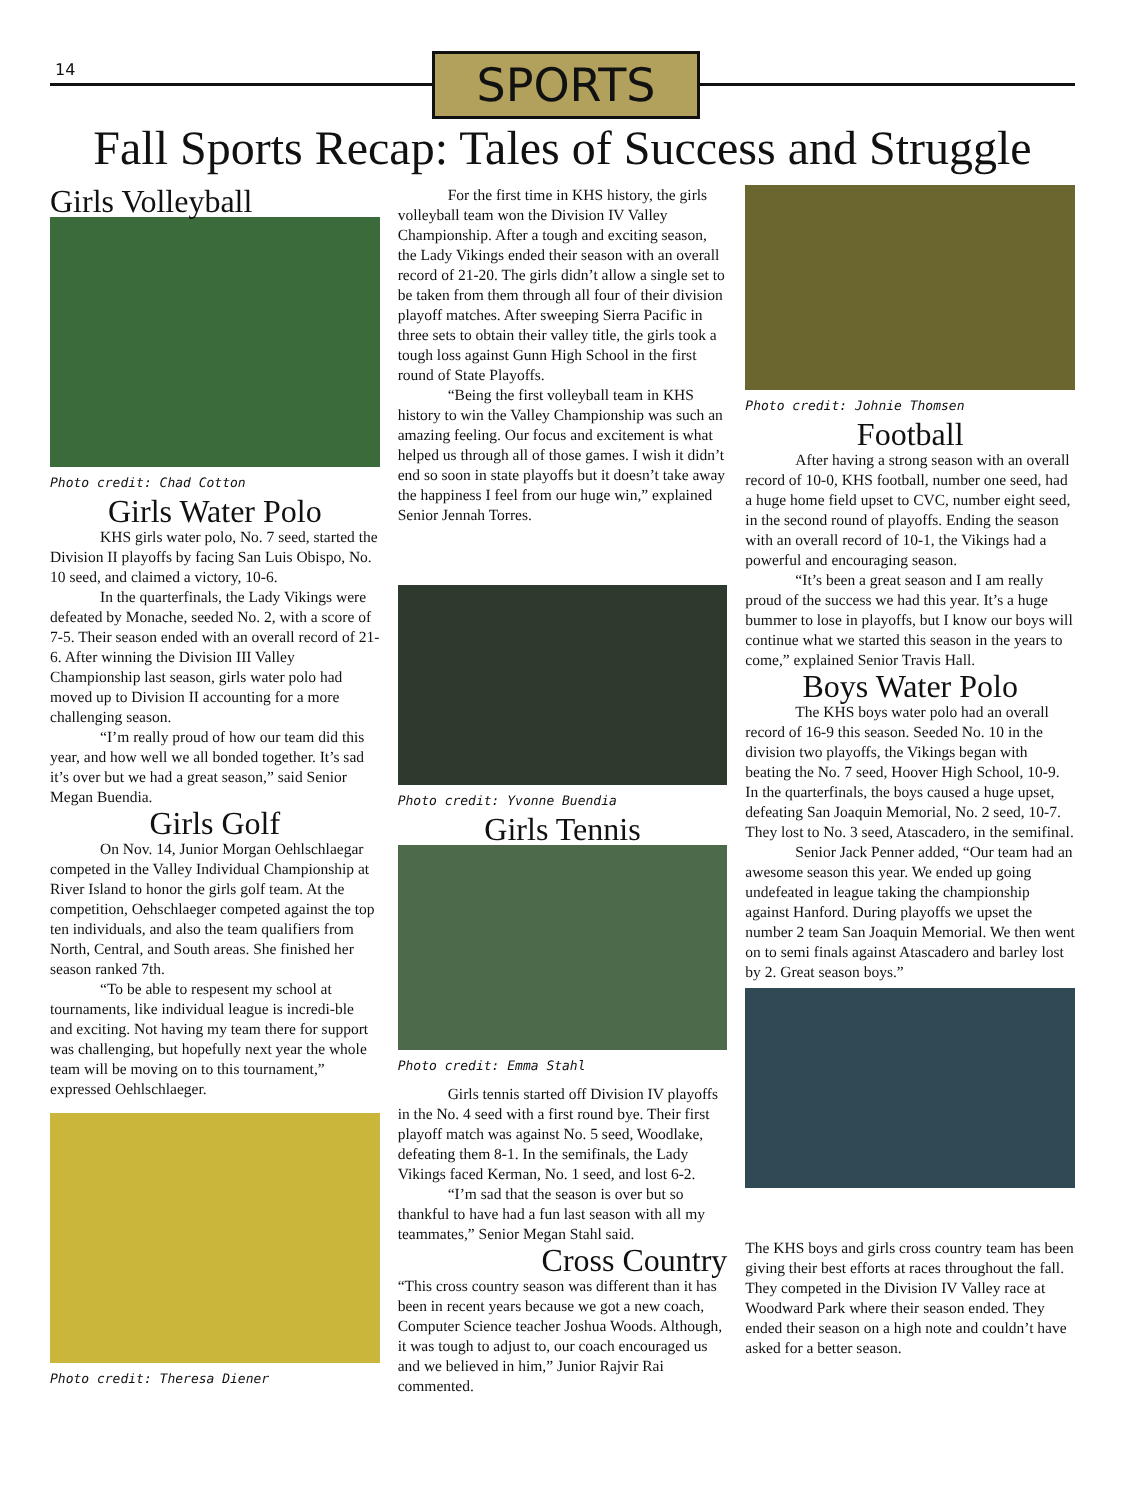14 SPORTS
Fall Sports Recap: Tales of Success and Struggle
Girls Volleyball
Photo credit: Chad Cotton
Girls Water Polo
KHS girls water polo, No. 7 seed, started the Division II playoffs by facing San Luis Obispo, No. 10 seed, and claimed a victory, 10-6.
In the quarterfinals, the Lady Vikings were defeated by Monache, seeded No. 2, with a score of 7-5. Their season ended with an overall record of 21-6. After winning the Division III Valley Championship last season, girls water polo had moved up to Division II accounting for a more challenging season.
“I’m really proud of how our team did this year, and how well we all bonded together. It’s sad it’s over but we had a great season,” said Senior Megan Buendia.
Girls Golf
On Nov. 14, Junior Morgan Oehlschlaegar competed in the Valley Individual Championship at River Island to honor the girls golf team. At the competition, Oehschlaeger competed against the top ten individuals, and also the team qualifiers from North, Central, and South areas. She finished her season ranked 7th.
“To be able to respesent my school at tournaments, like individual league is incredi-ble and exciting. Not having my team there for support was challenging, but hopefully next year the whole team will be moving on to this tournament,” expressed Oehlschlaeger.
Photo credit: Theresa Diener
For the first time in KHS history, the girls volleyball team won the Division IV Valley Championship. After a tough and exciting season, the Lady Vikings ended their season with an overall record of 21-20. The girls didn’t allow a single set to be taken from them through all four of their division playoff matches. After sweeping Sierra Pacific in three sets to obtain their valley title, the girls took a tough loss against Gunn High School in the first round of State Playoffs.
“Being the first volleyball team in KHS history to win the Valley Championship was such an amazing feeling. Our focus and excitement is what helped us through all of those games. I wish it didn’t end so soon in state playoffs but it doesn’t take away the happiness I feel from our huge win,” explained Senior Jennah Torres.
Photo credit: Yvonne Buendia
Girls Tennis
Photo credit: Emma Stahl
Girls tennis started off Division IV playoffs in the No. 4 seed with a first round bye. Their first playoff match was against No. 5 seed, Woodlake, defeating them 8-1. In the semifinals, the Lady Vikings faced Kerman, No. 1 seed, and lost 6-2.
“I’m sad that the season is over but so thankful to have had a fun last season with all my teammates,” Senior Megan Stahl said.
Cross Country
“This cross country season was different than it has been in recent years because we got a new coach, Computer Science teacher Joshua Woods. Although, it was tough to adjust to, our coach encouraged us and we believed in him,” Junior Rajvir Rai commented.
Photo credit: Johnie Thomsen
Football
After having a strong season with an overall record of 10-0, KHS football, number one seed, had a huge home field upset to CVC, number eight seed, in the second round of playoffs. Ending the season with an overall record of 10-1, the Vikings had a powerful and encouraging season.
“It’s been a great season and I am really proud of the success we had this year. It’s a huge bummer to lose in playoffs, but I know our boys will continue what we started this season in the years to come,” explained Senior Travis Hall.
Boys Water Polo
The KHS boys water polo had an overall record of 16-9 this season. Seeded No. 10 in the division two playoffs, the Vikings began with beating the No. 7 seed, Hoover High School, 10-9. In the quarterfinals, the boys caused a huge upset, defeating San Joaquin Memorial, No. 2 seed, 10-7. They lost to No. 3 seed, Atascadero, in the semifinal.
Senior Jack Penner added, “Our team had an awesome season this year. We ended up going undefeated in league taking the championship against Hanford. During playoffs we upset the number 2 team San Joaquin Memorial. We then went on to semi finals against Atascadero and barley lost by 2. Great season boys.”
The KHS boys and girls cross country team has been giving their best efforts at races throughout the fall. They competed in the Division IV Valley race at Woodward Park where their season ended. They ended their season on a high note and couldn’t have asked for a better season.